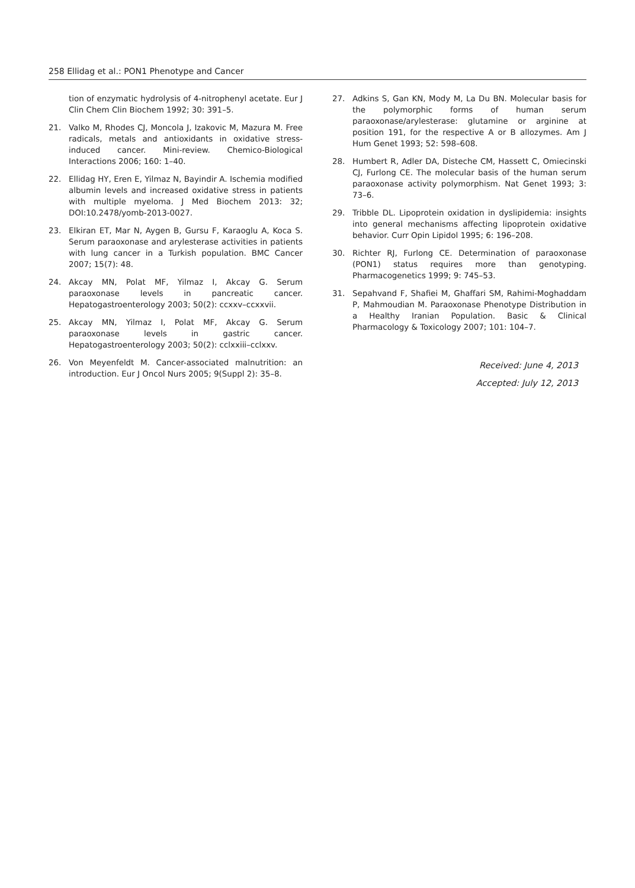258 Ellidag et al.: PON1 Phenotype and Cancer
tion of enzymatic hydrolysis of 4-nitrophenyl acetate. Eur J Clin Chem Clin Biochem 1992; 30: 391–5.
21. Valko M, Rhodes CJ, Moncola J, Izakovic M, Mazura M. Free radicals, metals and antioxidants in oxidative stress-induced cancer. Mini-review. Chemico-Biological Interactions 2006; 160: 1–40.
22. Ellidag HY, Eren E, Yilmaz N, Bayindir A. Ischemia modified albumin levels and increased oxidative stress in patients with multiple myeloma. J Med Biochem 2013: 32; DOI:10.2478/yomb-2013-0027.
23. Elkiran ET, Mar N, Aygen B, Gursu F, Karaoglu A, Koca S. Serum paraoxonase and arylesterase activities in patients with lung cancer in a Turkish population. BMC Cancer 2007; 15(7): 48.
24. Akcay MN, Polat MF, Yilmaz I, Akcay G. Serum paraoxonase levels in pancreatic cancer. Hepatogastroenterology 2003; 50(2): ccxxv–ccxxvii.
25. Akcay MN, Yilmaz I, Polat MF, Akcay G. Serum paraoxonase levels in gastric cancer. Hepatogastroenterology 2003; 50(2): cclxxiii–cclxxv.
26. Von Meyenfeldt M. Cancer-associated malnutrition: an introduction. Eur J Oncol Nurs 2005; 9(Suppl 2): 35–8.
27. Adkins S, Gan KN, Mody M, La Du BN. Molecular basis for the polymorphic forms of human serum paraoxonase/arylesterase: glutamine or arginine at position 191, for the respective A or B allozymes. Am J Hum Genet 1993; 52: 598–608.
28. Humbert R, Adler DA, Disteche CM, Hassett C, Omiecinski CJ, Furlong CE. The molecular basis of the human serum paraoxonase activity polymorphism. Nat Genet 1993; 3: 73–6.
29. Tribble DL. Lipoprotein oxidation in dyslipidemia: insights into general mechanisms affecting lipoprotein oxidative behavior. Curr Opin Lipidol 1995; 6: 196–208.
30. Richter RJ, Furlong CE. Determination of paraoxonase (PON1) status requires more than genotyping. Pharmacogenetics 1999; 9: 745–53.
31. Sepahvand F, Shafiei M, Ghaffari SM, Rahimi-Moghaddam P, Mahmoudian M. Paraoxonase Phenotype Distribution in a Healthy Iranian Population. Basic & Clinical Pharmacology & Toxicology 2007; 101: 104–7.
Received: June 4, 2013
Accepted: July 12, 2013